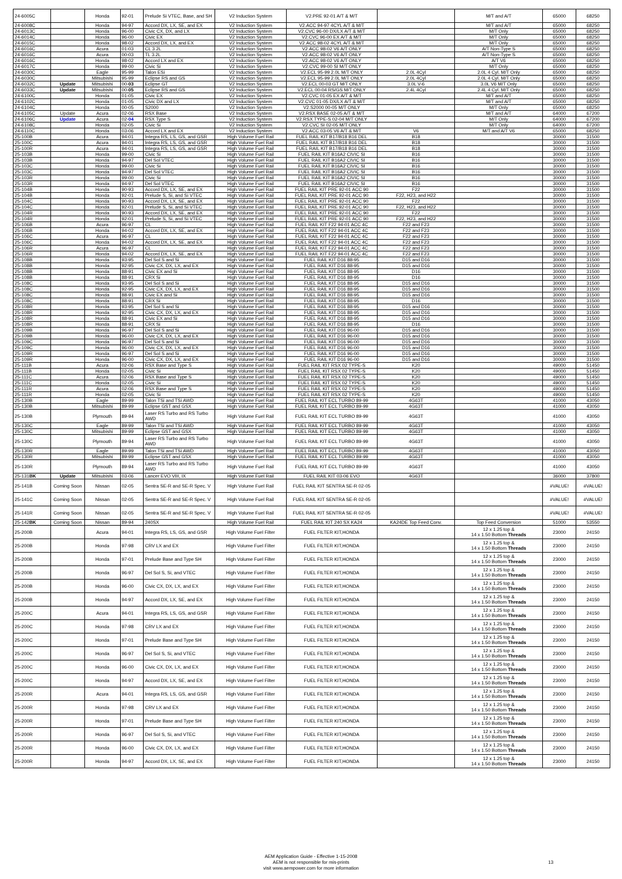| 24-6005C | | Honda | 92-01 | Prelude Si VTEC, Base, and SH | V2 Induction System | V2.PRE 92-01 A/T & M/T | | M/T and A/T | 65000 | 68250 |
| 24-6008C | | Honda | 94-97 | Accord DX, LX, SE, and EX | V2 Induction System | V2.ACC 94-97 4CYL A/T & M/T | | M/T and A/T | 65000 | 68250 |
| 24-6013C | | Honda | 96-00 | Civic CX, DX, and LX | V2 Induction System | V2.CVC 96-00 DX/LX A/T & M/T | | M/T Only | 65000 | 68250 |
| 24-6014C | | Honda | 96-00 | Civic EX | V2 Induction System | V2.CVC 96-00 EX A/T & M/T | | M/T Only | 65000 | 68250 |
| 24-6015C | | Honda | 98-02 | Accord DX, LX, and EX | V2 Induction System | V2.ACC 98-02 4CYL A/T & M/T | | M/T Only | 65000 | 68250 |
| 24-6016C | | Acura | 01-03 | CL 3.2L | V2 Induction System | V2.ACC 98-02 V6 A/T ONLY | | A/T Non-Type S | 65000 | 68250 |
| 24-6016C | | Acura | 00-03 | TL 3.2L | V2 Induction System | V2.ACC 98-02 V6 A/T ONLY | | A/T Non-Type S | 65000 | 68250 |
| 24-6016C | | Honda | 98-02 | Accord LX and EX | V2 Induction System | V2.ACC 98-02 V6 A/T ONLY | | A/T V6 | 65000 | 68250 |
| 24-6017C | | Honda | 99-00 | Civic Si | V2 Induction System | V2.CVC 99-00 SI M/T ONLY | | M/T Only | 65000 | 68250 |
| 24-6030C | | Eagle | 95-99 | Talon ESi | V2 Induction System | V2.ECL 95-99 2.0L M/T ONLY | 2.0L 4Cyl | 2.0L 4 Cyl. M/T Only | 65000 | 68250 |
| 24-6030C | | Mitsubishi | 95-99 | Eclipse RS and GS | V2 Induction System | V2.ECL 95-99 2.0L M/T ONLY | 2.0L 4Cyl | 2.0L 4 Cyl. M/T Only | 65000 | 68250 |
| 24-6032C | Update | Mitsubishi | 00- 03 | Eclipse GT | V2 Induction System | V2.ECL 00-03 GT M/T ONLY | 3.0L V-6 | 3.0L V6 M/T Only | 65000 | 68250 |
| 24-6033C | Update | Mitsubishi | 00- 05 | Eclipse RS and GS | V2 Induction System | V2.ECL 00-04 RS/GS M/T ONLY | 2.4L 4Cyl | 2.4L 4 Cyl. M/T Only | 65000 | 68250 |
| 24-6100C | | Honda | 01-05 | Civic EX | V2 Induction System | V2.CVC 01-05 EX A/T & M/T | | M/T and A/T | 65000 | 68250 |
| 24-6102C | | Honda | 01-05 | Civic DX and LX | V2 Induction System | V2.CVC 01-05 DX/LX A/T & M/T | | M/T and A/T | 65000 | 68250 |
| 24-6104C | | Honda | 00-05 | S2000 | V2 Induction System | V2.S2000 00-05 M/T ONLY | | M/T Only | 65000 | 68250 |
| 24-6105C | Update | Acura | 02-06 | RSX Base | V2 Induction System | V2.RSX BASE 02-05 A/T & M/T | | M/T and A/T | 64000 | 67200 |
| 24-6106C | Update | Acura | 02- 04 | RSX Type S | V2 Induction System | V2.RSX TYPE-S 02-04 M/T ONLY | | M/T Only | 64000 | 67200 |
| 24-6108C | | Honda | 02-05 | Civic Si | V2 Induction System | V2.CVC SI 02-05 M/T ONLY | | M/T Only | 64000 | 67200 |
| 24-6110C | | Honda | 03-06 | Accord LX and EX | V2 Induction System | V2.ACC 03-05 V6 A/T & M/T | V6 | M/T and A/T V6 | 65000 | 68250 |
| 25-100B | | Acura | 94-01 | Integra RS, LS, GS, and GSR | High Volume Fuel Rail | FUEL RAIL KIT B17/B18 B16 DEL | B18 | | 30000 | 31500 |
| 25-100C | | Acura | 94-01 | Integra RS, LS, GS, and GSR | High Volume Fuel Rail | FUEL RAIL KIT B17/B18 B16 DEL | B18 | | 30000 | 31500 |
| 25-100R | | Acura | 94-01 | Integra RS, LS, GS, and GSR | High Volume Fuel Rail | FUEL RAIL KIT B17/B18 B16 DEL | B18 | | 30000 | 31500 |
| 25-103B | | Honda | 99-00 | Civic Si | High Volume Fuel Rail | FUEL RAIL KIT B16A2 CIVIC SI | B16 | | 30000 | 31500 |
| 25-103B | | Honda | 94-97 | Del Sol VTEC | High Volume Fuel Rail | FUEL RAIL KIT B16A2 CIVIC SI | B16 | | 30000 | 31500 |
| 25-103C | | Honda | 99-00 | Civic Si | High Volume Fuel Rail | FUEL RAIL KIT B16A2 CIVIC SI | B16 | | 30000 | 31500 |
| 25-103C | | Honda | 94-97 | Del Sol VTEC | High Volume Fuel Rail | FUEL RAIL KIT B16A2 CIVIC SI | B16 | | 30000 | 31500 |
| 25-103R | | Honda | 99-00 | Civic Si | High Volume Fuel Rail | FUEL RAIL KIT B16A2 CIVIC SI | B16 | | 30000 | 31500 |
| 25-103R | | Honda | 94-97 | Del Sol VTEC | High Volume Fuel Rail | FUEL RAIL KIT B16A2 CIVIC SI | B16 | | 30000 | 31500 |
| 25-104B | | Honda | 90-93 | Accord DX, LX, SE, and EX | High Volume Fuel Rail | FUEL RAIL KIT PRE 92-01 ACC 90 | F22 | | 30000 | 31500 |
| 25-104B | | Honda | 92-01 | Prelude S, Si, and Si VTEC | High Volume Fuel Rail | FUEL RAIL KIT PRE 92-01 ACC 90 | F22, H23, and H22 | | 30000 | 31500 |
| 25-104C | | Honda | 90-93 | Accord DX, LX, SE, and EX | High Volume Fuel Rail | FUEL RAIL KIT PRE 92-01 ACC 90 | F22 | | 30000 | 31500 |
| 25-104C | | Honda | 92-01 | Prelude S, Si, and Si VTEC | High Volume Fuel Rail | FUEL RAIL KIT PRE 92-01 ACC 90 | F22, H23, and H22 | | 30000 | 31500 |
| 25-104R | | Honda | 90-93 | Accord DX, LX, SE, and EX | High Volume Fuel Rail | FUEL RAIL KIT PRE 92-01 ACC 90 | F22 | | 30000 | 31500 |
| 25-104R | | Honda | 92-01 | Prelude S, Si, and Si VTEC | High Volume Fuel Rail | FUEL RAIL KIT PRE 92-01 ACC 90 | F22, H23, and H22 | | 30000 | 31500 |
| 25-106B | | Acura | 96-97 | CL | High Volume Fuel Rail | FUEL RAIL KIT F22 94-01 ACC 4C | F22 and F23 | | 30000 | 31500 |
| 25-106B | | Honda | 94-02 | Accord DX, LX, SE, and EX | High Volume Fuel Rail | FUEL RAIL KIT F22 94-01 ACC 4C | F22 and F23 | | 30000 | 31500 |
| 25-106C | | Acura | 96-97 | CL | High Volume Fuel Rail | FUEL RAIL KIT F22 94-01 ACC 4C | F22 and F23 | | 30000 | 31500 |
| 25-106C | | Honda | 94-02 | Accord DX, LX, SE, and EX | High Volume Fuel Rail | FUEL RAIL KIT F22 94-01 ACC 4C | F22 and F23 | | 30000 | 31500 |
| 25-106R | | Acura | 96-97 | CL | High Volume Fuel Rail | FUEL RAIL KIT F22 94-01 ACC 4C | F22 and F23 | | 30000 | 31500 |
| 25-106R | | Honda | 94-02 | Accord DX, LX, SE, and EX | High Volume Fuel Rail | FUEL RAIL KIT F22 94-01 ACC 4C | F22 and F23 | | 30000 | 31500 |
| 25-108B | | Honda | 93-95 | Del Sol S and Si | High Volume Fuel Rail | FUEL RAIL KIT D16 88-95 | D15 and D16 | | 30000 | 31500 |
| 25-108B | | Honda | 92-95 | Civic CX, DX, LX, and EX | High Volume Fuel Rail | FUEL RAIL KIT D16 88-95 | D15 and D16 | | 30000 | 31500 |
| 25-108B | | Honda | 88-91 | Civic EX and Si | High Volume Fuel Rail | FUEL RAIL KIT D16 88-95 | D16 | | 30000 | 31500 |
| 25-108B | | Honda | 88-91 | CRX Si | High Volume Fuel Rail | FUEL RAIL KIT D16 88-95 | D16 | | 30000 | 31500 |
| 25-108C | | Honda | 93-95 | Del Sol S and Si | High Volume Fuel Rail | FUEL RAIL KIT D16 88-95 | D15 and D16 | | 30000 | 31500 |
| 25-108C | | Honda | 92-95 | Civic CX, DX, LX, and EX | High Volume Fuel Rail | FUEL RAIL KIT D16 88-95 | D15 and D16 | | 30000 | 31500 |
| 25-108C | | Honda | 88-91 | Civic EX and Si | High Volume Fuel Rail | FUEL RAIL KIT D16 88-95 | D15 and D16 | | 30000 | 31500 |
| 25-108C | | Honda | 88-91 | CRX Si | High Volume Fuel Rail | FUEL RAIL KIT D16 88-95 | D16 | | 30000 | 31500 |
| 25-108R | | Honda | 93-95 | Del Sol S and Si | High Volume Fuel Rail | FUEL RAIL KIT D16 88-95 | D15 and D16 | | 30000 | 31500 |
| 25-108R | | Honda | 92-95 | Civic CX, DX, LX, and EX | High Volume Fuel Rail | FUEL RAIL KIT D16 88-95 | D15 and D16 | | 30000 | 31500 |
| 25-108R | | Honda | 88-91 | Civic EX and Si | High Volume Fuel Rail | FUEL RAIL KIT D16 88-95 | D15 and D16 | | 30000 | 31500 |
| 25-108R | | Honda | 88-91 | CRX Si | High Volume Fuel Rail | FUEL RAIL KIT D16 88-95 | D16 | | 30000 | 31500 |
| 25-109B | | Honda | 96-97 | Del Sol S and Si | High Volume Fuel Rail | FUEL RAIL KIT D16 96-00 | D15 and D16 | | 30000 | 31500 |
| 25-109B | | Honda | 96-00 | Civic CX, DX, LX, and EX | High Volume Fuel Rail | FUEL RAIL KIT D16 96-00 | D15 and D16 | | 30000 | 31500 |
| 25-109C | | Honda | 96-97 | Del Sol S and Si | High Volume Fuel Rail | FUEL RAIL KIT D16 96-00 | D15 and D16 | | 30000 | 31500 |
| 25-109C | | Honda | 96-00 | Civic CX, DX, LX, and EX | High Volume Fuel Rail | FUEL RAIL KIT D16 96-00 | D15 and D16 | | 30000 | 31500 |
| 25-109R | | Honda | 96-97 | Del Sol S and Si | High Volume Fuel Rail | FUEL RAIL KIT D16 96-00 | D15 and D16 | | 30000 | 31500 |
| 25-109R | | Honda | 96-00 | Civic CX, DX, LX, and EX | High Volume Fuel Rail | FUEL RAIL KIT D16 96-00 | D15 and D16 | | 30000 | 31500 |
| 25-111B | | Acura | 02-06 | RSX Base and Type S | High Volume Fuel Rail | FUEL RAIL KIT RSX 02 TYPE-S | K20 | | 49000 | 51450 |
| 25-111B | | Honda | 02-05 | Civic Si | High Volume Fuel Rail | FUEL RAIL KIT RSX 02 TYPE-S | K20 | | 49000 | 51450 |
| 25-111C | | Acura | 02-06 | RSX Base and Type S | High Volume Fuel Rail | FUEL RAIL KIT RSX 02 TYPE-S | K20 | | 49000 | 51450 |
| 25-111C | | Honda | 02-05 | Civic Si | High Volume Fuel Rail | FUEL RAIL KIT RSX 02 TYPE-S | K20 | | 49000 | 51450 |
| 25-111R | | Acura | 02-06 | RSX Base and Type S | High Volume Fuel Rail | FUEL RAIL KIT RSX 02 TYPE-S | K20 | | 49000 | 51450 |
| 25-111R | | Honda | 02-05 | Civic Si | High Volume Fuel Rail | FUEL RAIL KIT RSX 02 TYPE-S | K20 | | 49000 | 51450 |
| 25-130B | | Eagle | 89-99 | Talon TSi and TSi AWD | High Volume Fuel Rail | FUEL RAIL KIT ECL TURBO 89-99 | 4G63T | | 41000 | 43050 |
| 25-130B | | Mitsubishi | 89-99 | Eclipse GST and GSX | High Volume Fuel Rail | FUEL RAIL KIT ECL TURBO 89-99 | 4G63T | | 41000 | 43050 |
| 25-130B | | Plymouth | 89-94 | Laser RS Turbo and RS Turbo AWD | High Volume Fuel Rail | FUEL RAIL KIT ECL TURBO 89-99 | 4G63T | | 41000 | 43050 |
| 25-130C | | Eagle | 89-99 | Talon TSi and TSi AWD | High Volume Fuel Rail | FUEL RAIL KIT ECL TURBO 89-99 | 4G63T | | 41000 | 43050 |
| 25-130C | | Mitsubishi | 89-99 | Eclipse GST and GSX | High Volume Fuel Rail | FUEL RAIL KIT ECL TURBO 89-99 | 4G63T | | 41000 | 43050 |
| 25-130C | | Plymouth | 89-94 | Laser RS Turbo and RS Turbo AWD | High Volume Fuel Rail | FUEL RAIL KIT ECL TURBO 89-99 | 4G63T | | 41000 | 43050 |
| 25-130R | | Eagle | 89-99 | Talon TSi and TSi AWD | High Volume Fuel Rail | FUEL RAIL KIT ECL TURBO 89-99 | 4G63T | | 41000 | 43050 |
| 25-130R | | Mitsubishi | 89-99 | Eclipse GST and GSX | High Volume Fuel Rail | FUEL RAIL KIT ECL TURBO 89-99 | 4G63T | | 41000 | 43050 |
| 25-130R | | Plymouth | 89-94 | Laser RS Turbo and RS Turbo AWD | High Volume Fuel Rail | FUEL RAIL KIT ECL TURBO 89-99 | 4G63T | | 41000 | 43050 |
| 25-131 BK | Update | Mitsubishi | 03-06 | Lancer EVO VIII, IX | High Volume Fuel Rail | FUEL RAIL KIT 03-06 EVO | 4G63T | | 36000 | 37800 |
| 25-141B | Coming Soon | Nissan | 02-05 | Sentra SE-R and SE-R Spec. V | High Volume Fuel Rail | FUEL RAIL KIT SENTRA SE-R 02-05 | | | #VALUE! | #VALUE! |
| 25-141C | Coming Soon | Nissan | 02-05 | Sentra SE-R and SE-R Spec. V | High Volume Fuel Rail | FUEL RAIL KIT SENTRA SE-R 02-05 | | | #VALUE! | #VALUE! |
| 25-141R | Coming Soon | Nissan | 02-05 | Sentra SE-R and SE-R Spec. V | High Volume Fuel Rail | FUEL RAIL KIT SENTRA SE-R 02-05 | | | #VALUE! | #VALUE! |
| 25-142 BK | Coming Soon | Nissan | 89-94 | 240SX | High Volume Fuel Rail | FUEL RAIL KIT 240 SX KA24 | KA24DE Top Feed Conv. | Top Feed Conversion | 51000 | 53550 |
| 25-200B | | Acura | 94-01 | Integra RS, LS, GS, and GSR | High Volume Fuel Filter | FUEL FILTER KIT,HONDA | | 12 x 1.25 top & 14 x 1.50 Bottom Threads | 23000 | 24150 |
| 25-200B | | Honda | 97-98 | CRV LX and EX | High Volume Fuel Filter | FUEL FILTER KIT,HONDA | | 12 x 1.25 top & 14 x 1.50 Bottom Threads | 23000 | 24150 |
| 25-200B | | Honda | 97-01 | Prelude Base and Type SH | High Volume Fuel Filter | FUEL FILTER KIT,HONDA | | 12 x 1.25 top & 14 x 1.50 Bottom Threads | 23000 | 24150 |
| 25-200B | | Honda | 96-97 | Del Sol S, Si, and VTEC | High Volume Fuel Filter | FUEL FILTER KIT,HONDA | | 12 x 1.25 top & 14 x 1.50 Bottom Threads | 23000 | 24150 |
| 25-200B | | Honda | 96-00 | Civic CX, DX, LX, and EX | High Volume Fuel Filter | FUEL FILTER KIT,HONDA | | 12 x 1.25 top & 14 x 1.50 Bottom Threads | 23000 | 24150 |
| 25-200B | | Honda | 94-97 | Accord DX, LX, SE, and EX | High Volume Fuel Filter | FUEL FILTER KIT,HONDA | | 12 x 1.25 top & 14 x 1.50 Bottom Threads | 23000 | 24150 |
| 25-200C | | Acura | 94-01 | Integra RS, LS, GS, and GSR | High Volume Fuel Filter | FUEL FILTER KIT,HONDA | | 12 x 1.25 top & 14 x 1.50 Bottom Threads | 23000 | 24150 |
| 25-200C | | Honda | 97-98 | CRV LX and EX | High Volume Fuel Filter | FUEL FILTER KIT,HONDA | | 12 x 1.25 top & 14 x 1.50 Bottom Threads | 23000 | 24150 |
| 25-200C | | Honda | 97-01 | Prelude Base and Type SH | High Volume Fuel Filter | FUEL FILTER KIT,HONDA | | 12 x 1.25 top & 14 x 1.50 Bottom Threads | 23000 | 24150 |
| 25-200C | | Honda | 96-97 | Del Sol S, Si, and VTEC | High Volume Fuel Filter | FUEL FILTER KIT,HONDA | | 12 x 1.25 top & 14 x 1.50 Bottom Threads | 23000 | 24150 |
| 25-200C | | Honda | 96-00 | Civic CX, DX, LX, and EX | High Volume Fuel Filter | FUEL FILTER KIT,HONDA | | 12 x 1.25 top & 14 x 1.50 Bottom Threads | 23000 | 24150 |
| 25-200C | | Honda | 94-97 | Accord DX, LX, SE, and EX | High Volume Fuel Filter | FUEL FILTER KIT,HONDA | | 12 x 1.25 top & 14 x 1.50 Bottom Threads | 23000 | 24150 |
| 25-200R | | Acura | 94-01 | Integra RS, LS, GS, and GSR | High Volume Fuel Filter | FUEL FILTER KIT,HONDA | | 12 x 1.25 top & 14 x 1.50 Bottom Threads | 23000 | 24150 |
| 25-200R | | Honda | 97-98 | CRV LX and EX | High Volume Fuel Filter | FUEL FILTER KIT,HONDA | | 12 x 1.25 top & 14 x 1.50 Bottom Threads | 23000 | 24150 |
| 25-200R | | Honda | 97-01 | Prelude Base and Type SH | High Volume Fuel Filter | FUEL FILTER KIT,HONDA | | 12 x 1.25 top & 14 x 1.50 Bottom Threads | 23000 | 24150 |
| 25-200R | | Honda | 96-97 | Del Sol S, Si, and VTEC | High Volume Fuel Filter | FUEL FILTER KIT,HONDA | | 12 x 1.25 top & 14 x 1.50 Bottom Threads | 23000 | 24150 |
| 25-200R | | Honda | 96-00 | Civic CX, DX, LX, and EX | High Volume Fuel Filter | FUEL FILTER KIT,HONDA | | 12 x 1.25 top & 14 x 1.50 Bottom Threads | 23000 | 24150 |
| 25-200R | | Honda | 94-97 | Accord DX, LX, SE, and EX | High Volume Fuel Filter | FUEL FILTER KIT,HONDA | | 12 x 1.25 top & 14 x 1.50 Bottom Threads | 23000 | 24150 |
AEM Application Guide - Effective 1-15-2008
AEM is not responsible for mis-prints
visit www.aempower.com for more information
13